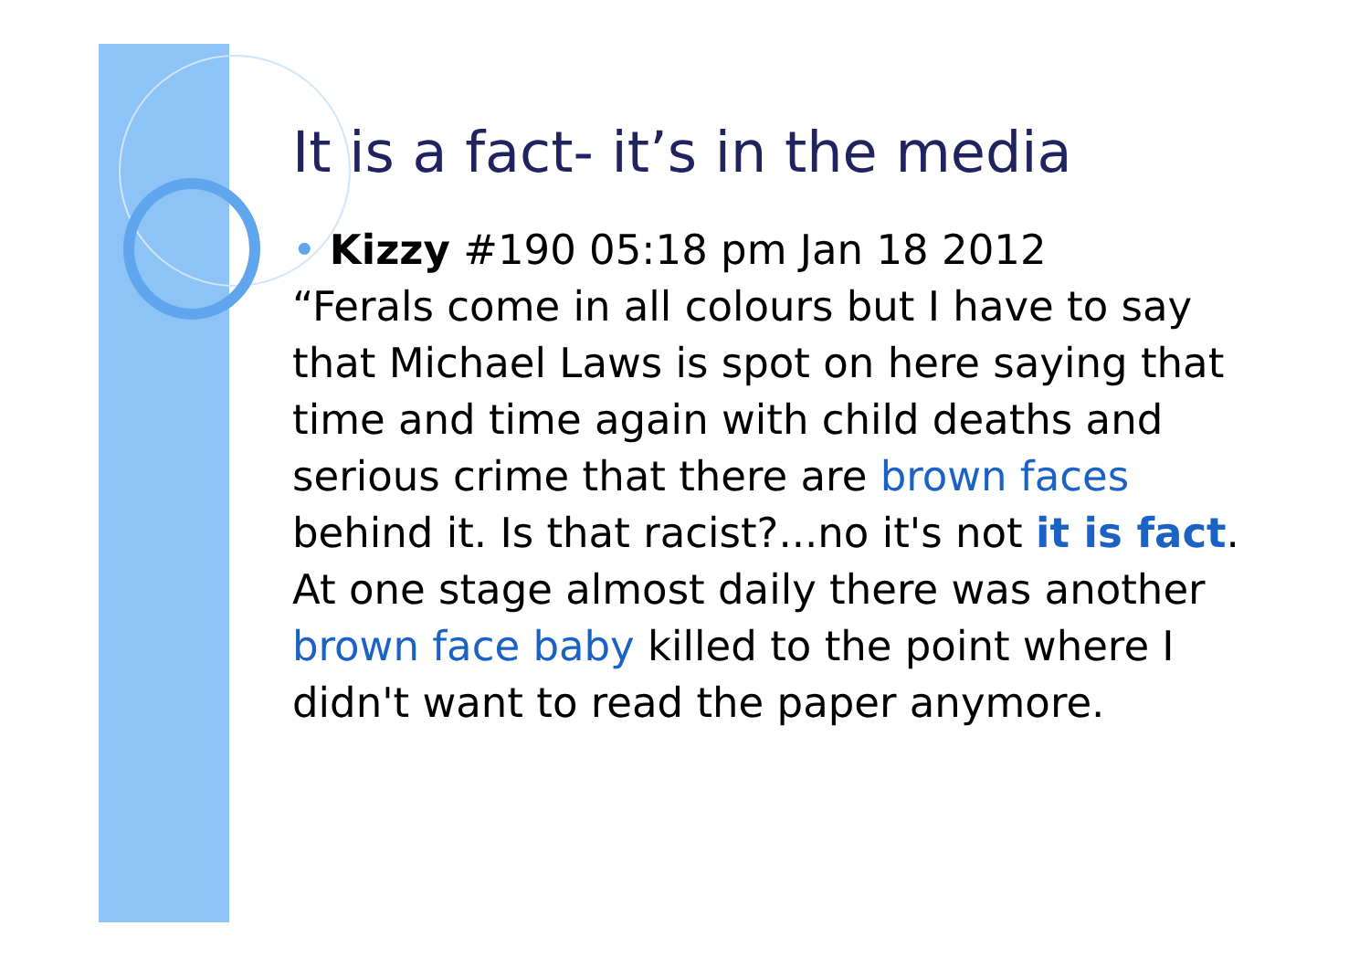It is a fact- it’s in the media
• Kizzy #190 05:18 pm Jan 18 2012
“Ferals come in all colours but I have to say that Michael Laws is spot on here saying that time and time again with child deaths and serious crime that there are brown faces behind it. Is that racist?...no it's not it is fact. At one stage almost daily there was another brown face baby killed to the point where I didn't want to read the paper anymore.